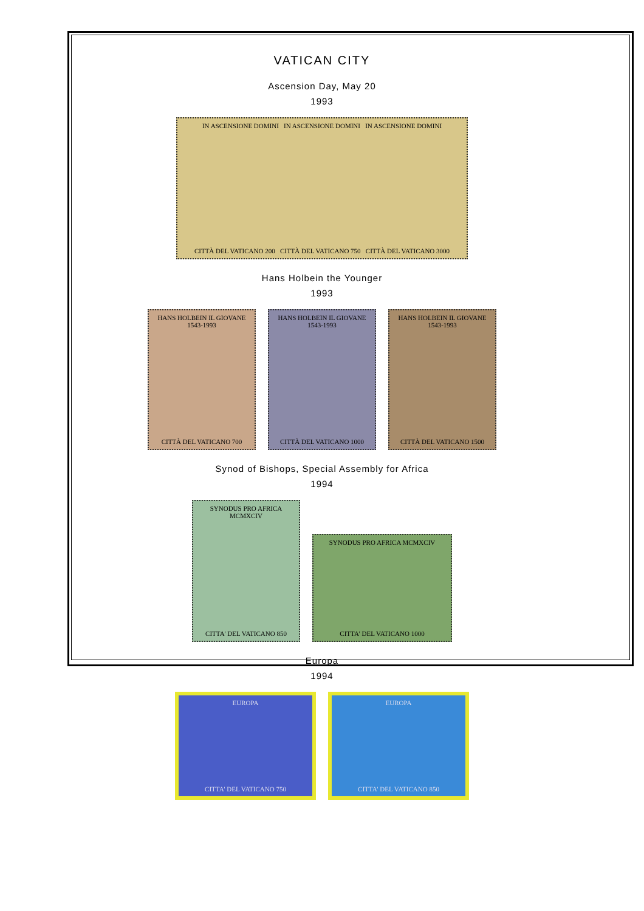VATICAN CITY
Ascension Day, May 20
1993
IN ASCENSIONE DOMINI IN ASCENSIONE DOMINI IN ASCENSIONE DOMINI
CITTÀ DEL VATICANO 200 CITTÀ DEL VATICANO 750 CITTÀ DEL VATICANO 3000
Hans Holbein the Younger
1993
HANS HOLBEIN IL GIOVANE 1543-1993
CITTÀ DEL VATICANO 700
HANS HOLBEIN IL GIOVANE 1543-1993
CITTÀ DEL VATICANO 1000
HANS HOLBEIN IL GIOVANE 1543-1993
CITTÀ DEL VATICANO 1500
Synod of Bishops, Special Assembly for Africa
1994
SYNODUS PRO AFRICA MCMXCIV
CITTA' DEL VATICANO 850
SYNODUS PRO AFRICA MCMXCIV
CITTA' DEL VATICANO 1000
Europa
1994
EUROPA
CITTA' DEL VATICANO 750
EUROPA
CITTA' DEL VATICANO 850